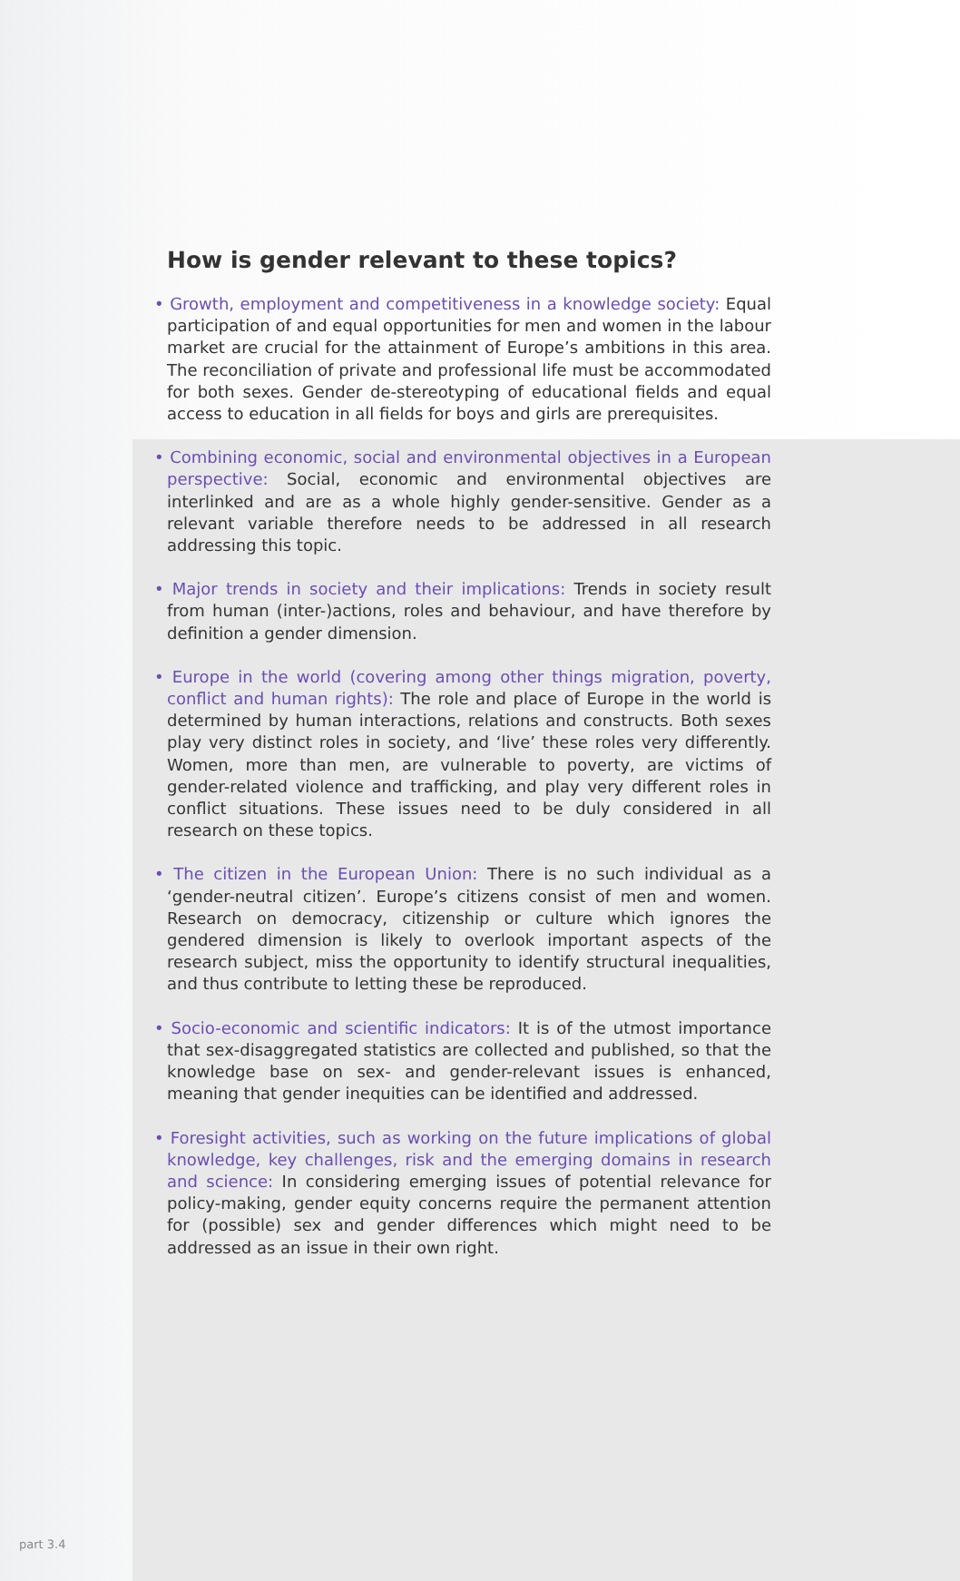How is gender relevant to these topics?
• Growth, employment and competitiveness in a knowledge society: Equal participation of and equal opportunities for men and women in the labour market are crucial for the attainment of Europe’s ambitions in this area. The reconciliation of private and professional life must be accommodated for both sexes. Gender de-stereotyping of educational fields and equal access to education in all fields for boys and girls are prerequisites.
• Combining economic, social and environmental objectives in a European perspective: Social, economic and environmental objectives are interlinked and are as a whole highly gender-sensitive. Gender as a relevant variable therefore needs to be addressed in all research addressing this topic.
• Major trends in society and their implications: Trends in society result from human (inter-)actions, roles and behaviour, and have therefore by definition a gender dimension.
• Europe in the world (covering among other things migration, poverty, conflict and human rights): The role and place of Europe in the world is determined by human interactions, relations and constructs. Both sexes play very distinct roles in society, and ‘live’ these roles very differently. Women, more than men, are vulnerable to poverty, are victims of gender-related violence and trafficking, and play very different roles in conflict situations. These issues need to be duly considered in all research on these topics.
• The citizen in the European Union: There is no such individual as a ‘gender-neutral citizen’. Europe’s citizens consist of men and women. Research on democracy, citizenship or culture which ignores the gendered dimension is likely to overlook important aspects of the research subject, miss the opportunity to identify structural inequalities, and thus contribute to letting these be reproduced.
• Socio-economic and scientific indicators: It is of the utmost importance that sex-disaggregated statistics are collected and published, so that the knowledge base on sex- and gender-relevant issues is enhanced, meaning that gender inequities can be identified and addressed.
• Foresight activities, such as working on the future implications of global knowledge, key challenges, risk and the emerging domains in research and science: In considering emerging issues of potential relevance for policy-making, gender equity concerns require the permanent attention for (possible) sex and gender differences which might need to be addressed as an issue in their own right.
part 3.4